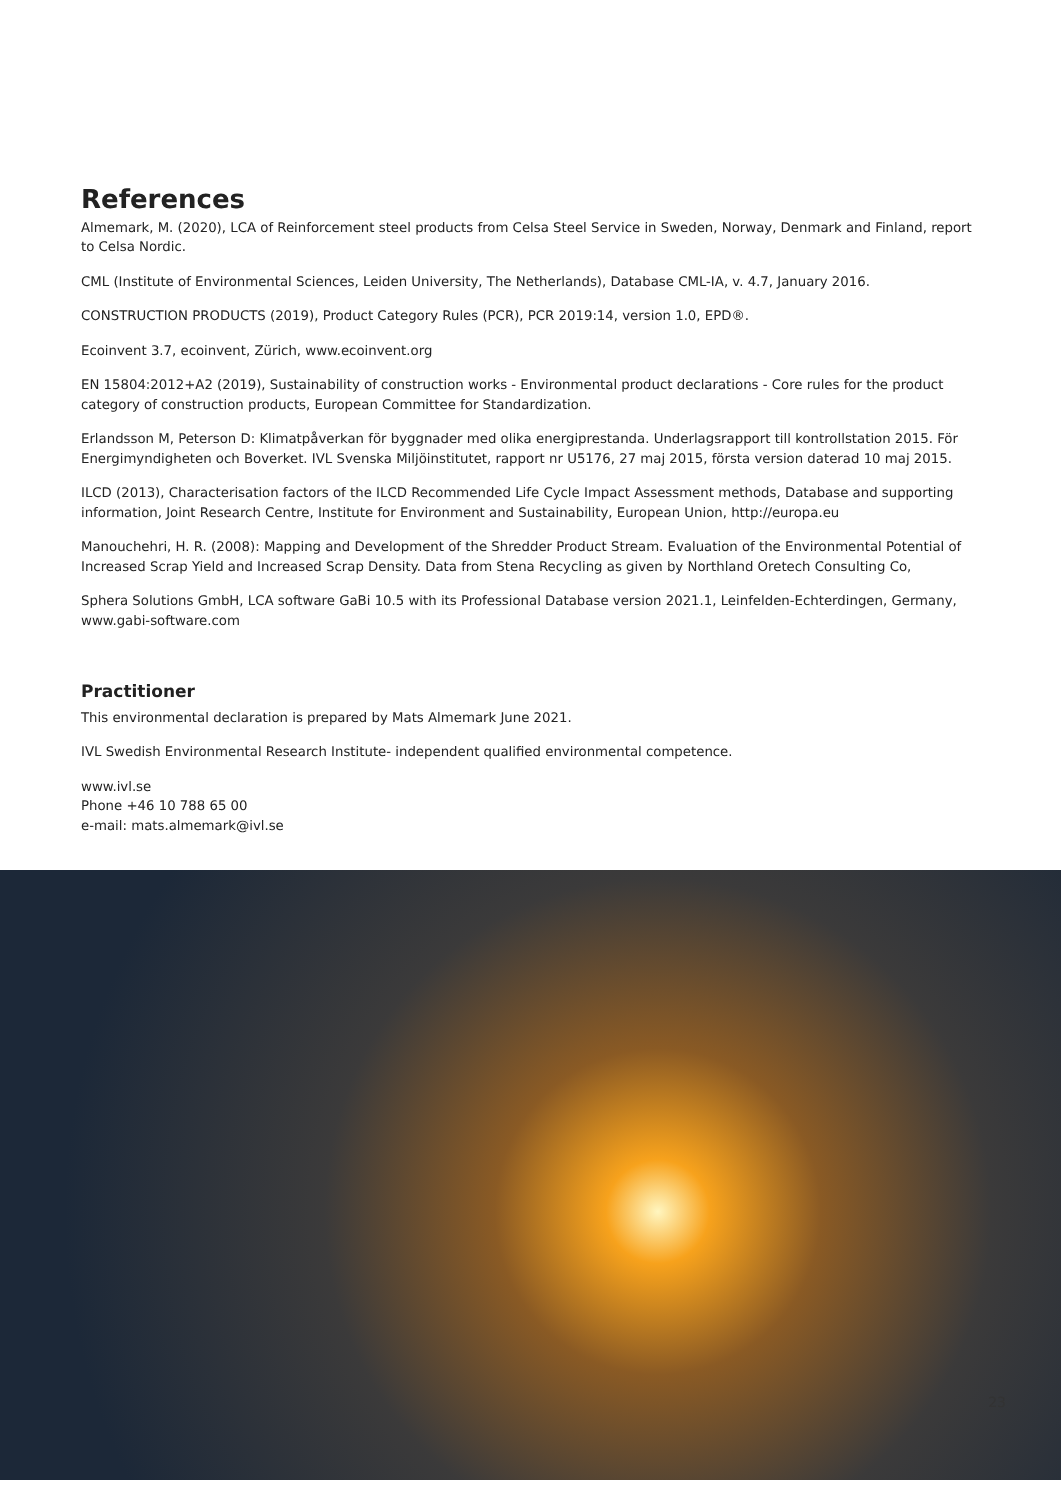References
Almemark, M. (2020), LCA of Reinforcement steel products from Celsa Steel Service in Sweden, Norway, Denmark and Finland, report to Celsa Nordic.
CML (Institute of Environmental Sciences, Leiden University, The Netherlands), Database CML-IA, v. 4.7, January 2016.
CONSTRUCTION PRODUCTS (2019), Product Category Rules (PCR), PCR 2019:14, version 1.0, EPD®.
Ecoinvent 3.7, ecoinvent, Zürich, www.ecoinvent.org
EN 15804:2012+A2 (2019), Sustainability of construction works - Environmental product declarations - Core rules for the product category of construction products, European Committee for Standardization.
Erlandsson M, Peterson D: Klimatpåverkan för byggnader med olika energiprestanda. Underlagsrapport till kontrollstation 2015. För Energimyndigheten och Boverket. IVL Svenska Miljöinstitutet, rapport nr U5176, 27 maj 2015, första version daterad 10 maj 2015.
ILCD (2013), Characterisation factors of the ILCD Recommended Life Cycle Impact Assessment methods, Database and supporting information, Joint Research Centre, Institute for Environment and Sustainability, European Union, http://europa.eu
Manouchehri, H. R. (2008): Mapping and Development of the Shredder Product Stream. Evaluation of the Environmental Potential of Increased Scrap Yield and Increased Scrap Density. Data from Stena Recycling as given by Northland Oretech Consulting Co,
Sphera Solutions GmbH, LCA software GaBi 10.5 with its Professional Database version 2021.1, Leinfelden-Echterdingen, Germany, www.gabi-software.com
Practitioner
This environmental declaration is prepared by Mats Almemark June 2021.
IVL Swedish Environmental Research Institute- independent qualified environmental competence.
www.ivl.se
Phone +46 10 788 65 00
e-mail: mats.almemark@ivl.se
23